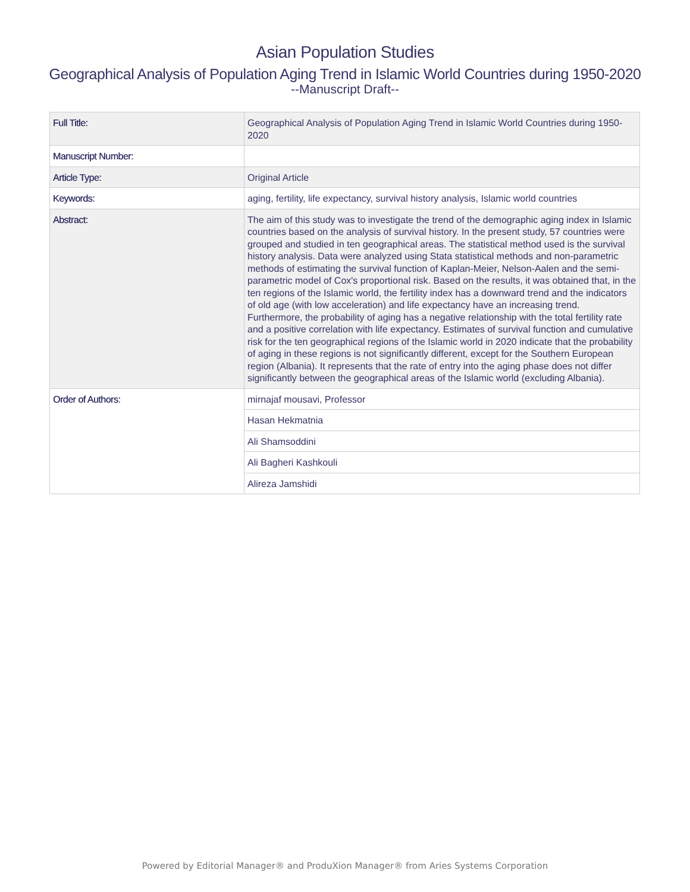Asian Population Studies
Geographical Analysis of Population Aging Trend in Islamic World Countries during 1950-2020
--Manuscript Draft--
| Full Title: | Geographical Analysis of Population Aging Trend in Islamic World Countries during 1950-2020 |
| Manuscript Number: | |
| Article Type: | Original Article |
| Keywords: | aging, fertility, life expectancy, survival history analysis, Islamic world countries |
| Abstract: | The aim of this study was to investigate the trend of the demographic aging index in Islamic countries based on the analysis of survival history. In the present study, 57 countries were grouped and studied in ten geographical areas. The statistical method used is the survival history analysis. Data were analyzed using Stata statistical methods and non-parametric methods of estimating the survival function of Kaplan-Meier, Nelson-Aalen and the semi-parametric model of Cox's proportional risk. Based on the results, it was obtained that, in the ten regions of the Islamic world, the fertility index has a downward trend and the indicators of old age (with low acceleration) and life expectancy have an increasing trend. Furthermore, the probability of aging has a negative relationship with the total fertility rate and a positive correlation with life expectancy. Estimates of survival function and cumulative risk for the ten geographical regions of the Islamic world in 2020 indicate that the probability of aging in these regions is not significantly different, except for the Southern European region (Albania). It represents that the rate of entry into the aging phase does not differ significantly between the geographical areas of the Islamic world (excluding Albania). |
| Order of Authors: | mirnajaf mousavi, Professor |
| | Hasan Hekmatnia |
| | Ali Shamsoddini |
| | Ali Bagheri Kashkouli |
| | Alireza Jamshidi |
Powered by Editorial Manager® and ProduXion Manager® from Aries Systems Corporation